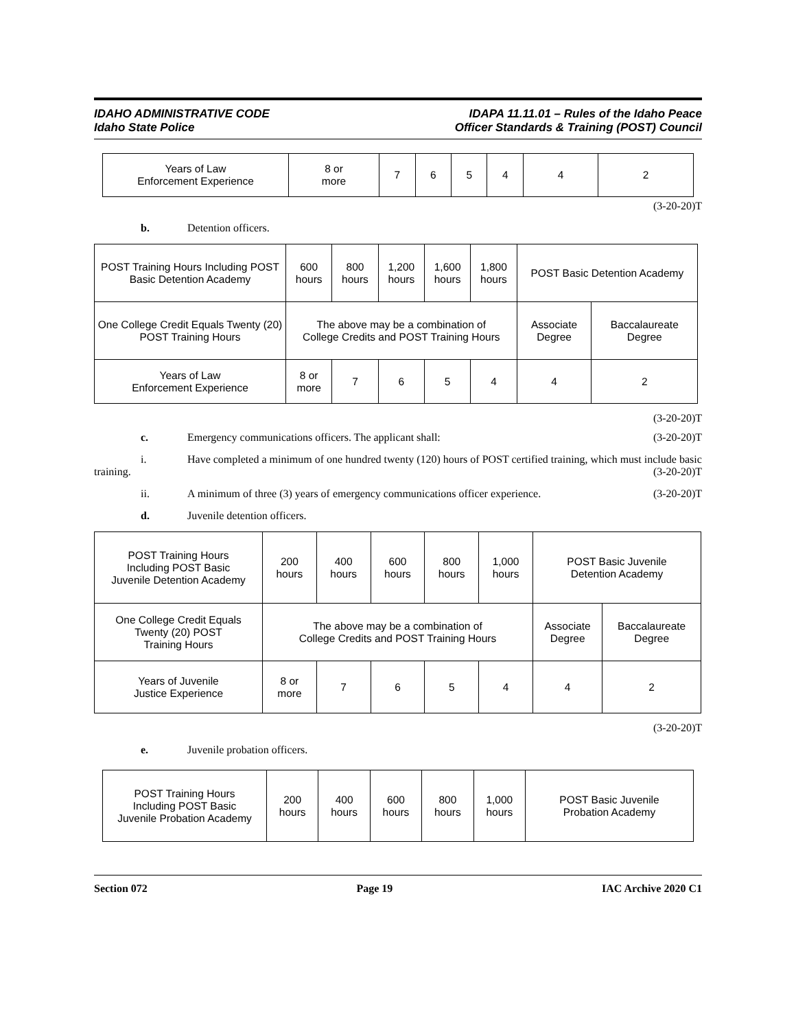IDAHO ADMINISTRATIVE CODE
Idaho State Police
IDAPA 11.11.01 – Rules of the Idaho Peace
Officer Standards & Training (POST) Council
| Years of Law Enforcement Experience | 8 or more | 7 | 6 | 5 | 4 | 4 | 2 |
(3-20-20)T
b. Detention officers.
| POST Training Hours Including POST Basic Detention Academy | 600 hours | 800 hours | 1,200 hours | 1,600 hours | 1,800 hours | POST Basic Detention Academy | |
| One College Credit Equals Twenty (20) POST Training Hours | The above may be a combination of College Credits and POST Training Hours | | | | | Associate Degree | Baccalaureate Degree |
| Years of Law Enforcement Experience | 8 or more | 7 | 6 | 5 | 4 | 4 | 2 |
(3-20-20)T
c. Emergency communications officers. The applicant shall:
(3-20-20)T
i. Have completed a minimum of one hundred twenty (120) hours of POST certified training, which must include basic training. (3-20-20)T
ii. A minimum of three (3) years of emergency communications officer experience.
(3-20-20)T
d. Juvenile detention officers.
| POST Training Hours Including POST Basic Juvenile Detention Academy | 200 hours | 400 hours | 600 hours | 800 hours | 1,000 hours | POST Basic Juvenile Detention Academy | |
| One College Credit Equals Twenty (20) POST Training Hours | The above may be a combination of College Credits and POST Training Hours | | | | | Associate Degree | Baccalaureate Degree |
| Years of Juvenile Justice Experience | 8 or more | 7 | 6 | 5 | 4 | 4 | 2 |
(3-20-20)T
e. Juvenile probation officers.
| POST Training Hours Including POST Basic Juvenile Probation Academy | 200 hours | 400 hours | 600 hours | 800 hours | 1,000 hours | POST Basic Juvenile Probation Academy |
Section 072 Page 19 IAC Archive 2020 C1